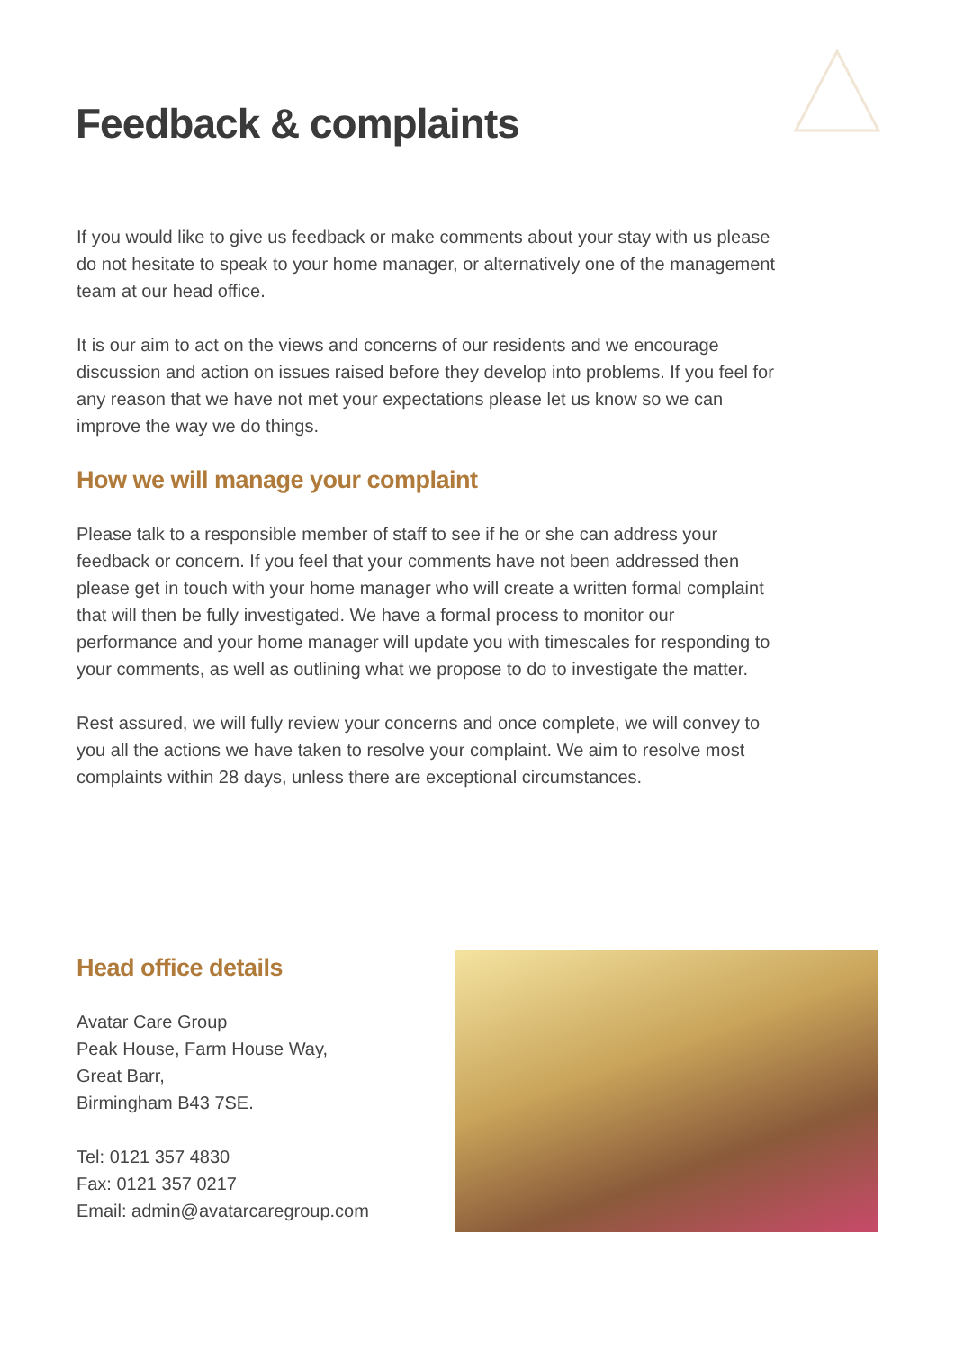Feedback & complaints
If you would like to give us feedback or make comments about your stay with us please do not hesitate to speak to your home manager, or alternatively one of the management team at our head office.
It is our aim to act on the views and concerns of our residents and we encourage discussion and action on issues raised before they develop into problems. If you feel for any reason that we have not met your expectations please let us know so we can improve the way we do things.
How we will manage your complaint
Please talk to a responsible member of staff to see if he or she can address your feedback or concern. If you feel that your comments have not been addressed then please get in touch with your home manager who will create a written formal complaint that will then be fully investigated. We have a formal process to monitor our performance and your home manager will update you with timescales for responding to your comments, as well as outlining what we propose to do to investigate the matter.
Rest assured, we will fully review your concerns and once complete, we will convey to you all the actions we have taken to resolve your complaint. We aim to resolve most complaints within 28 days, unless there are exceptional circumstances.
Head office details
Avatar Care Group
Peak House, Farm House Way,
Great Barr,
Birmingham B43 7SE.
Tel: 0121 357 4830
Fax: 0121 357 0217
Email: admin@avatarcaregroup.com